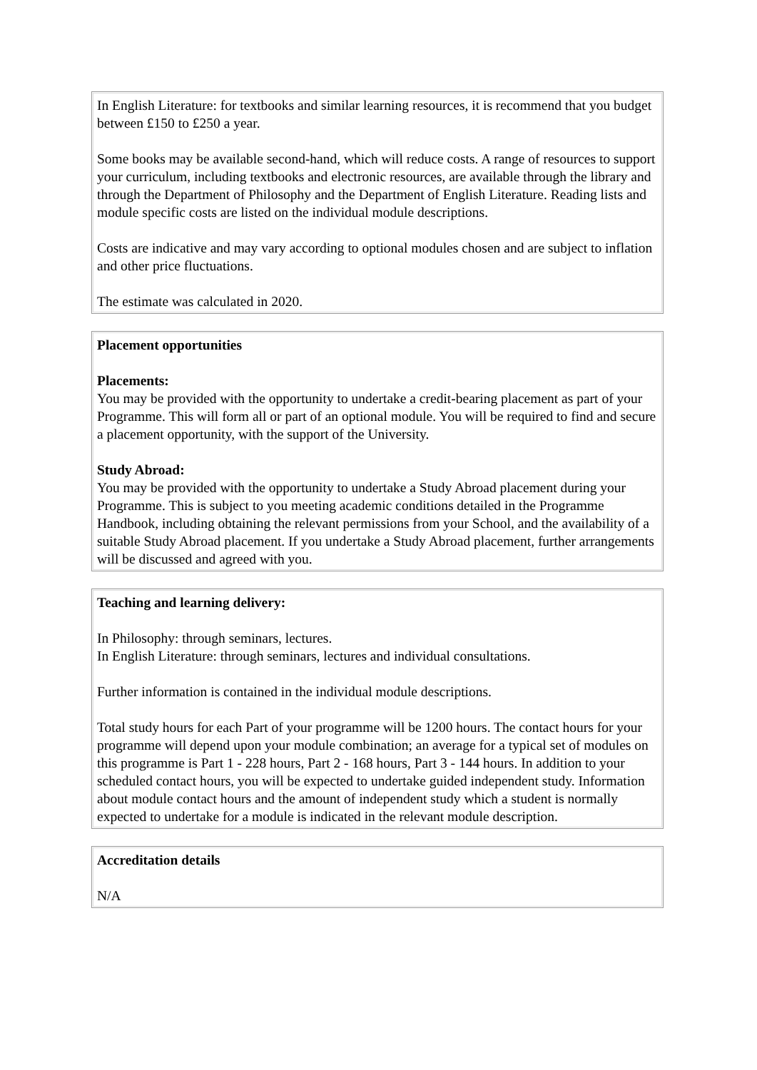In English Literature: for textbooks and similar learning resources, it is recommend that you budget between £150 to £250 a year.
Some books may be available second-hand, which will reduce costs. A range of resources to support your curriculum, including textbooks and electronic resources, are available through the library and through the Department of Philosophy and the Department of English Literature. Reading lists and module specific costs are listed on the individual module descriptions.
Costs are indicative and may vary according to optional modules chosen and are subject to inflation and other price fluctuations.
The estimate was calculated in 2020.
Placement opportunities
Placements:
You may be provided with the opportunity to undertake a credit-bearing placement as part of your Programme. This will form all or part of an optional module. You will be required to find and secure a placement opportunity, with the support of the University.
Study Abroad:
You may be provided with the opportunity to undertake a Study Abroad placement during your Programme. This is subject to you meeting academic conditions detailed in the Programme Handbook, including obtaining the relevant permissions from your School, and the availability of a suitable Study Abroad placement. If you undertake a Study Abroad placement, further arrangements will be discussed and agreed with you.
Teaching and learning delivery:
In Philosophy: through seminars, lectures.
In English Literature: through seminars, lectures and individual consultations.
Further information is contained in the individual module descriptions.
Total study hours for each Part of your programme will be 1200 hours. The contact hours for your programme will depend upon your module combination; an average for a typical set of modules on this programme is Part 1 - 228 hours, Part 2 - 168 hours, Part 3 - 144 hours. In addition to your scheduled contact hours, you will be expected to undertake guided independent study. Information about module contact hours and the amount of independent study which a student is normally expected to undertake for a module is indicated in the relevant module description.
Accreditation details
N/A